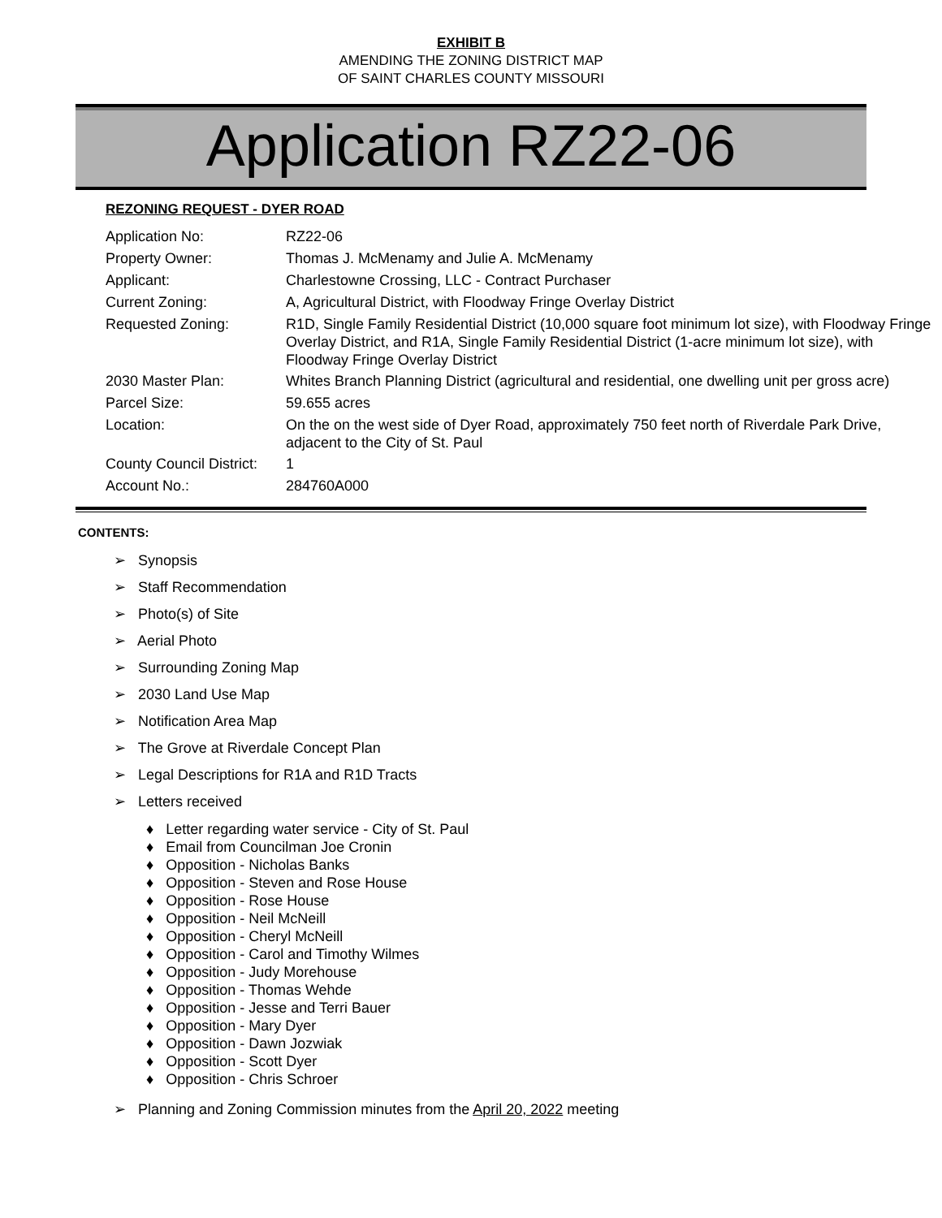EXHIBIT B
AMENDING THE ZONING DISTRICT MAP
OF SAINT CHARLES COUNTY MISSOURI
Application RZ22-06
REZONING REQUEST - DYER ROAD
| Application No: | RZ22-06 |
| Property Owner: | Thomas J. McMenamy and Julie A. McMenamy |
| Applicant: | Charlestowne Crossing, LLC - Contract Purchaser |
| Current Zoning: | A, Agricultural District, with Floodway Fringe Overlay District |
| Requested Zoning: | R1D, Single Family Residential District (10,000 square foot minimum lot size), with Floodway Fringe Overlay District, and R1A, Single Family Residential District (1-acre minimum lot size), with Floodway Fringe Overlay District |
| 2030 Master Plan: | Whites Branch Planning District (agricultural and residential, one dwelling unit per gross acre) |
| Parcel Size: | 59.655 acres |
| Location: | On the on the west side of Dyer Road, approximately 750 feet north of Riverdale Park Drive, adjacent to the City of St. Paul |
| County Council District: | 1 |
| Account No.: | 284760A000 |
CONTENTS:
➢ Synopsis
➢ Staff Recommendation
➢ Photo(s) of Site
➢ Aerial Photo
➢ Surrounding Zoning Map
➢ 2030 Land Use Map
➢ Notification Area Map
➢ The Grove at Riverdale Concept Plan
➢ Legal Descriptions for R1A and R1D Tracts
➢ Letters received
♦ Letter regarding water service - City of St. Paul
♦ Email from Councilman Joe Cronin
♦ Opposition - Nicholas Banks
♦ Opposition - Steven and Rose House
♦ Opposition - Rose House
♦ Opposition - Neil McNeill
♦ Opposition - Cheryl McNeill
♦ Opposition - Carol and Timothy Wilmes
♦ Opposition - Judy Morehouse
♦ Opposition - Thomas Wehde
♦ Opposition - Jesse and Terri Bauer
♦ Opposition - Mary Dyer
♦ Opposition - Dawn Jozwiak
♦ Opposition - Scott Dyer
♦ Opposition - Chris Schroer
➢ Planning and Zoning Commission minutes from the April 20, 2022 meeting